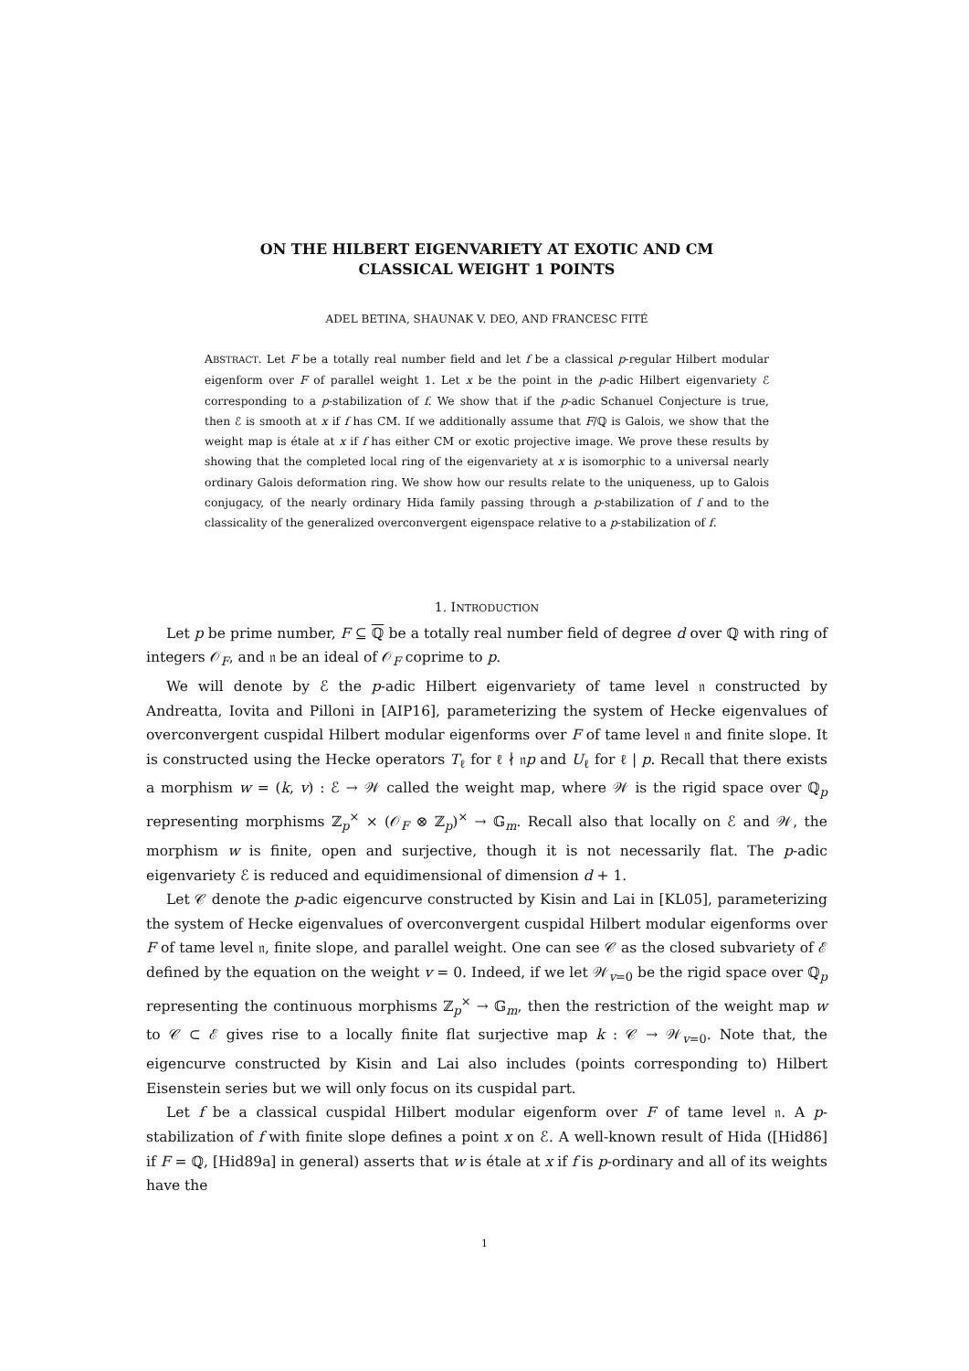ON THE HILBERT EIGENVARIETY AT EXOTIC AND CM
CLASSICAL WEIGHT 1 POINTS
ADEL BETINA, SHAUNAK V. DEO, AND FRANCESC FITÉ
ABSTRACT. Let F be a totally real number field and let f be a classical p-regular Hilbert modular eigenform over F of parallel weight 1. Let x be the point in the p-adic Hilbert eigenvariety ℰ corresponding to a p-stabilization of f. We show that if the p-adic Schanuel Conjecture is true, then ℰ is smooth at x if f has CM. If we additionally assume that F/ℚ is Galois, we show that the weight map is étale at x if f has either CM or exotic projective image. We prove these results by showing that the completed local ring of the eigenvariety at x is isomorphic to a universal nearly ordinary Galois deformation ring. We show how our results relate to the uniqueness, up to Galois conjugacy, of the nearly ordinary Hida family passing through a p-stabilization of f and to the classicality of the generalized overconvergent eigenspace relative to a p-stabilization of f.
1. INTRODUCTION
Let p be prime number, F ⊆ ℚ be a totally real number field of degree d over ℚ with ring of integers 𝒪<sub>F</sub>, and 𝔫 be an ideal of 𝒪<sub>F</sub> coprime to p.
We will denote by ℰ the p-adic Hilbert eigenvariety of tame level 𝔫 constructed by Andreatta, Iovita and Pilloni in [AIP16], parameterizing the system of Hecke eigenvalues of overconvergent cuspidal Hilbert modular eigenforms over F of tame level 𝔫 and finite slope. It is constructed using the Hecke operators T<sub>ℓ</sub> for ℓ ∤ 𝔫p and U<sub>ℓ</sub> for ℓ | p. Recall that there exists a morphism w = (k, v) : ℰ → 𝒲 called the weight map, where 𝒲 is the rigid space over ℚ<sub>p</sub> representing morphisms ℤ<sub>p</sub><sup>×</sup> × (𝒪<sub>F</sub> ⊗ ℤ<sub>p</sub>)<sup>×</sup> → 𝔾<sub>m</sub>. Recall also that locally on ℰ and 𝒲, the morphism w is finite, open and surjective, though it is not necessarily flat. The p-adic eigenvariety ℰ is reduced and equidimensional of dimension d + 1.
Let 𝒞 denote the p-adic eigencurve constructed by Kisin and Lai in [KL05], parameterizing the system of Hecke eigenvalues of overconvergent cuspidal Hilbert modular eigenforms over F of tame level 𝔫, finite slope, and parallel weight. One can see 𝒞 as the closed subvariety of ℰ defined by the equation on the weight v = 0. Indeed, if we let 𝒲<sub>v=0</sub> be the rigid space over ℚ<sub>p</sub> representing the continuous morphisms ℤ<sub>p</sub><sup>×</sup> → 𝔾<sub>m</sub>, then the restriction of the weight map w to 𝒞 ⊂ ℰ gives rise to a locally finite flat surjective map k : 𝒞 → 𝒲<sub>v=0</sub>. Note that, the eigencurve constructed by Kisin and Lai also includes (points corresponding to) Hilbert Eisenstein series but we will only focus on its cuspidal part.
Let f be a classical cuspidal Hilbert modular eigenform over F of tame level 𝔫. A p-stabilization of f with finite slope defines a point x on ℰ. A well-known result of Hida ([Hid86] if F = ℚ, [Hid89a] in general) asserts that w is étale at x if f is p-ordinary and all of its weights have the
1